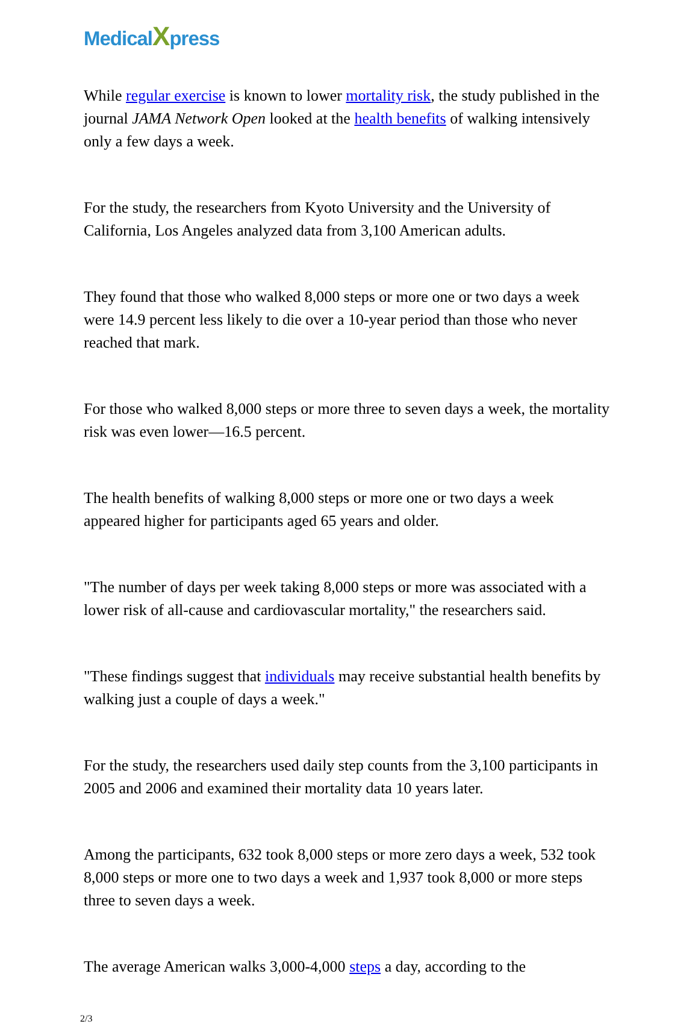Medical Xpress
While regular exercise is known to lower mortality risk, the study published in the journal JAMA Network Open looked at the health benefits of walking intensively only a few days a week.
For the study, the researchers from Kyoto University and the University of California, Los Angeles analyzed data from 3,100 American adults.
They found that those who walked 8,000 steps or more one or two days a week were 14.9 percent less likely to die over a 10-year period than those who never reached that mark.
For those who walked 8,000 steps or more three to seven days a week, the mortality risk was even lower—16.5 percent.
The health benefits of walking 8,000 steps or more one or two days a week appeared higher for participants aged 65 years and older.
"The number of days per week taking 8,000 steps or more was associated with a lower risk of all-cause and cardiovascular mortality," the researchers said.
"These findings suggest that individuals may receive substantial health benefits by walking just a couple of days a week."
For the study, the researchers used daily step counts from the 3,100 participants in 2005 and 2006 and examined their mortality data 10 years later.
Among the participants, 632 took 8,000 steps or more zero days a week, 532 took 8,000 steps or more one to two days a week and 1,937 took 8,000 or more steps three to seven days a week.
The average American walks 3,000-4,000 steps a day, according to the
2/3